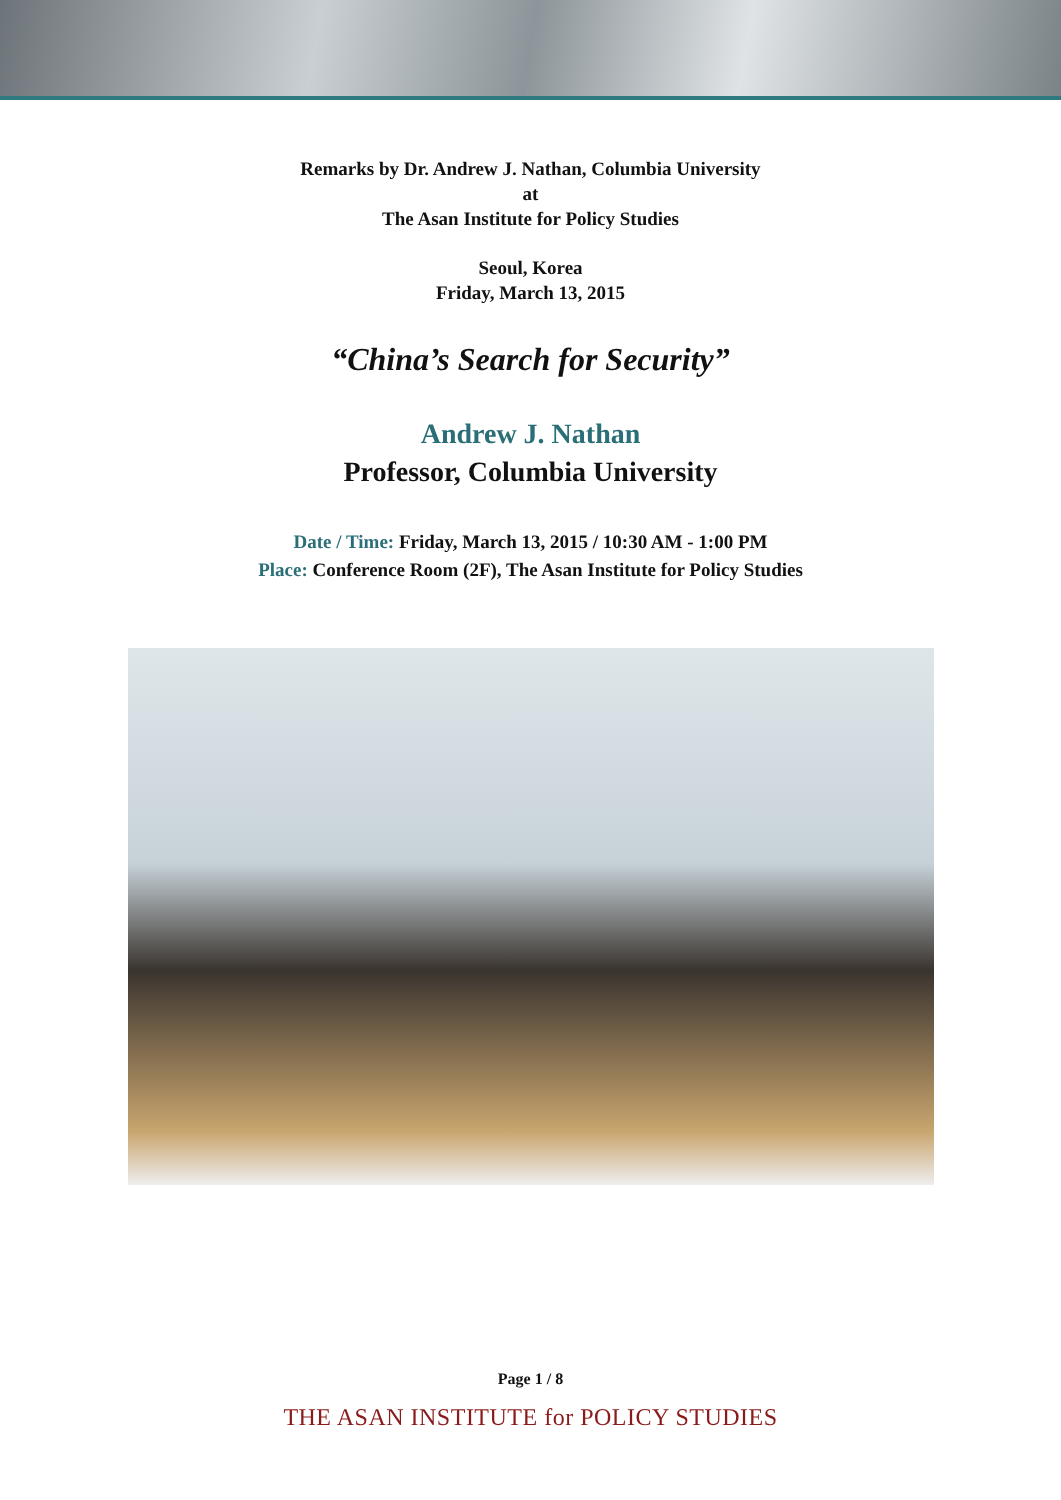Remarks by Dr. Andrew J. Nathan, Columbia University
at
The Asan Institute for Policy Studies
Seoul, Korea
Friday, March 13, 2015
“China’s Search for Security”
Andrew J. Nathan
Professor, Columbia University
Date / Time: Friday, March 13, 2015 / 10:30 AM - 1:00 PM
Place: Conference Room (2F), The Asan Institute for Policy Studies
Page 1 / 8
THE ASAN INSTITUTE for POLICY STUDIES